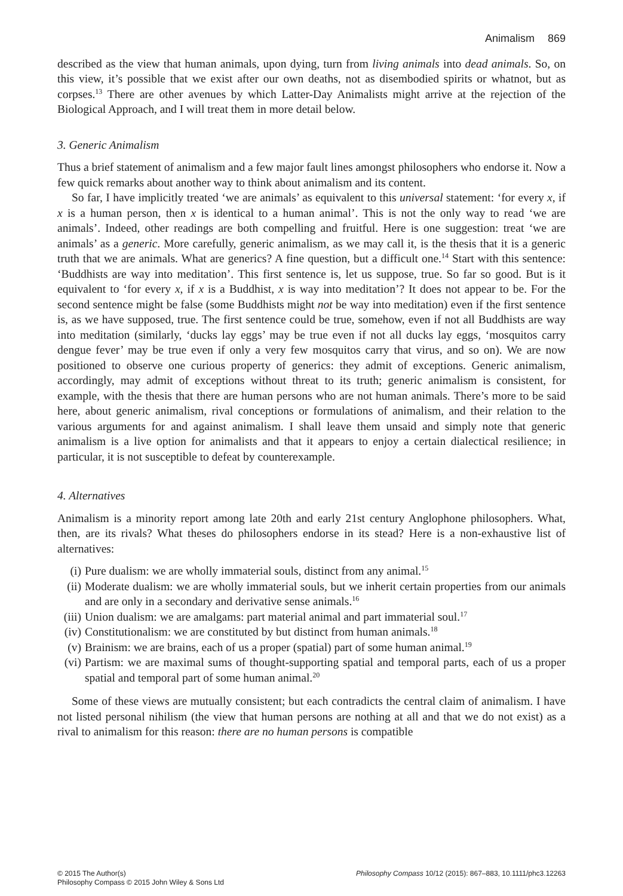Animalism 869
described as the view that human animals, upon dying, turn from living animals into dead animals. So, on this view, it’s possible that we exist after our own deaths, not as disembodied spirits or whatnot, but as corpses.<sup>13</sup> There are other avenues by which Latter-Day Animalists might arrive at the rejection of the Biological Approach, and I will treat them in more detail below.
3. Generic Animalism
Thus a brief statement of animalism and a few major fault lines amongst philosophers who endorse it. Now a few quick remarks about another way to think about animalism and its content.
So far, I have implicitly treated ‘we are animals’ as equivalent to this universal statement: ‘for every x, if x is a human person, then x is identical to a human animal’. This is not the only way to read ‘we are animals’. Indeed, other readings are both compelling and fruitful. Here is one suggestion: treat ‘we are animals’ as a generic. More carefully, generic animalism, as we may call it, is the thesis that it is a generic truth that we are animals. What are generics? A fine question, but a difficult one.<sup>14</sup> Start with this sentence: ‘Buddhists are way into meditation’. This first sentence is, let us suppose, true. So far so good. But is it equivalent to ‘for every x, if x is a Buddhist, x is way into meditation’? It does not appear to be. For the second sentence might be false (some Buddhists might not be way into meditation) even if the first sentence is, as we have supposed, true. The first sentence could be true, somehow, even if not all Buddhists are way into meditation (similarly, ‘ducks lay eggs’ may be true even if not all ducks lay eggs, ‘mosquitos carry dengue fever’ may be true even if only a very few mosquitos carry that virus, and so on). We are now positioned to observe one curious property of generics: they admit of exceptions. Generic animalism, accordingly, may admit of exceptions without threat to its truth; generic animalism is consistent, for example, with the thesis that there are human persons who are not human animals. There’s more to be said here, about generic animalism, rival conceptions or formulations of animalism, and their relation to the various arguments for and against animalism. I shall leave them unsaid and simply note that generic animalism is a live option for animalists and that it appears to enjoy a certain dialectical resilience; in particular, it is not susceptible to defeat by counterexample.
4. Alternatives
Animalism is a minority report among late 20th and early 21st century Anglophone philosophers. What, then, are its rivals? What theses do philosophers endorse in its stead? Here is a non-exhaustive list of alternatives:
(i) Pure dualism: we are wholly immaterial souls, distinct from any animal.<sup>15</sup>
(ii) Moderate dualism: we are wholly immaterial souls, but we inherit certain properties from our animals and are only in a secondary and derivative sense animals.<sup>16</sup>
(iii) Union dualism: we are amalgams: part material animal and part immaterial soul.<sup>17</sup>
(iv) Constitutionalism: we are constituted by but distinct from human animals.<sup>18</sup>
(v) Brainism: we are brains, each of us a proper (spatial) part of some human animal.<sup>19</sup>
(vi) Partism: we are maximal sums of thought-supporting spatial and temporal parts, each of us a proper spatial and temporal part of some human animal.<sup>20</sup>
Some of these views are mutually consistent; but each contradicts the central claim of animalism. I have not listed personal nihilism (the view that human persons are nothing at all and that we do not exist) as a rival to animalism for this reason: there are no human persons is compatible
© 2015 The Author(s)
Philosophy Compass © 2015 John Wiley & Sons Ltd
Philosophy Compass 10/12 (2015): 867–883, 10.1111/phc3.12263